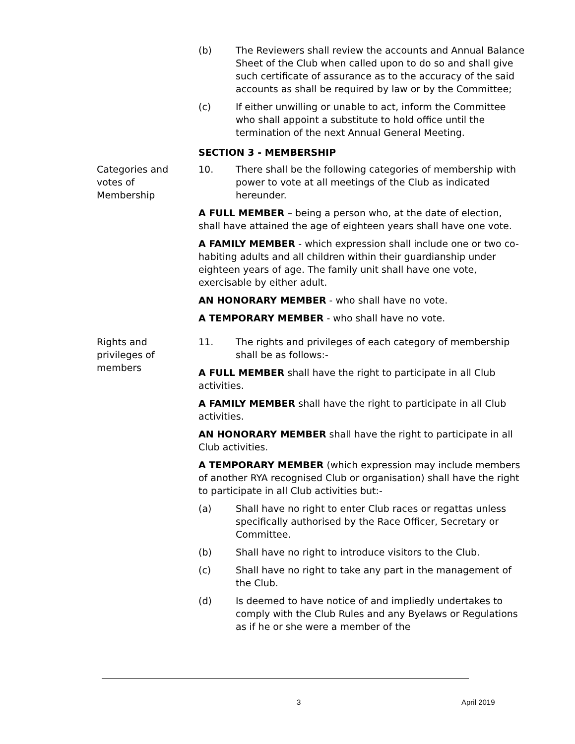(b) The Reviewers shall review the accounts and Annual Balance Sheet of the Club when called upon to do so and shall give such certificate of assurance as to the accuracy of the said accounts as shall be required by law or by the Committee;
(c) If either unwilling or unable to act, inform the Committee who shall appoint a substitute to hold office until the termination of the next Annual General Meeting.
SECTION 3 - MEMBERSHIP
Categories and votes of Membership
10. There shall be the following categories of membership with power to vote at all meetings of the Club as indicated hereunder.
A FULL MEMBER – being a person who, at the date of election, shall have attained the age of eighteen years shall have one vote.
A FAMILY MEMBER - which expression shall include one or two co-habiting adults and all children within their guardianship under eighteen years of age. The family unit shall have one vote, exercisable by either adult.
AN HONORARY MEMBER - who shall have no vote.
A TEMPORARY MEMBER - who shall have no vote.
Rights and privileges of members
11. The rights and privileges of each category of membership shall be as follows:-
A FULL MEMBER shall have the right to participate in all Club activities.
A FAMILY MEMBER shall have the right to participate in all Club activities.
AN HONORARY MEMBER shall have the right to participate in all Club activities.
A TEMPORARY MEMBER (which expression may include members of another RYA recognised Club or organisation) shall have the right to participate in all Club activities but:-
(a) Shall have no right to enter Club races or regattas unless specifically authorised by the Race Officer, Secretary or Committee.
(b) Shall have no right to introduce visitors to the Club.
(c) Shall have no right to take any part in the management of the Club.
(d) Is deemed to have notice of and impliedly undertakes to comply with the Club Rules and any Byelaws or Regulations as if he or she were a member of the
3 April 2019